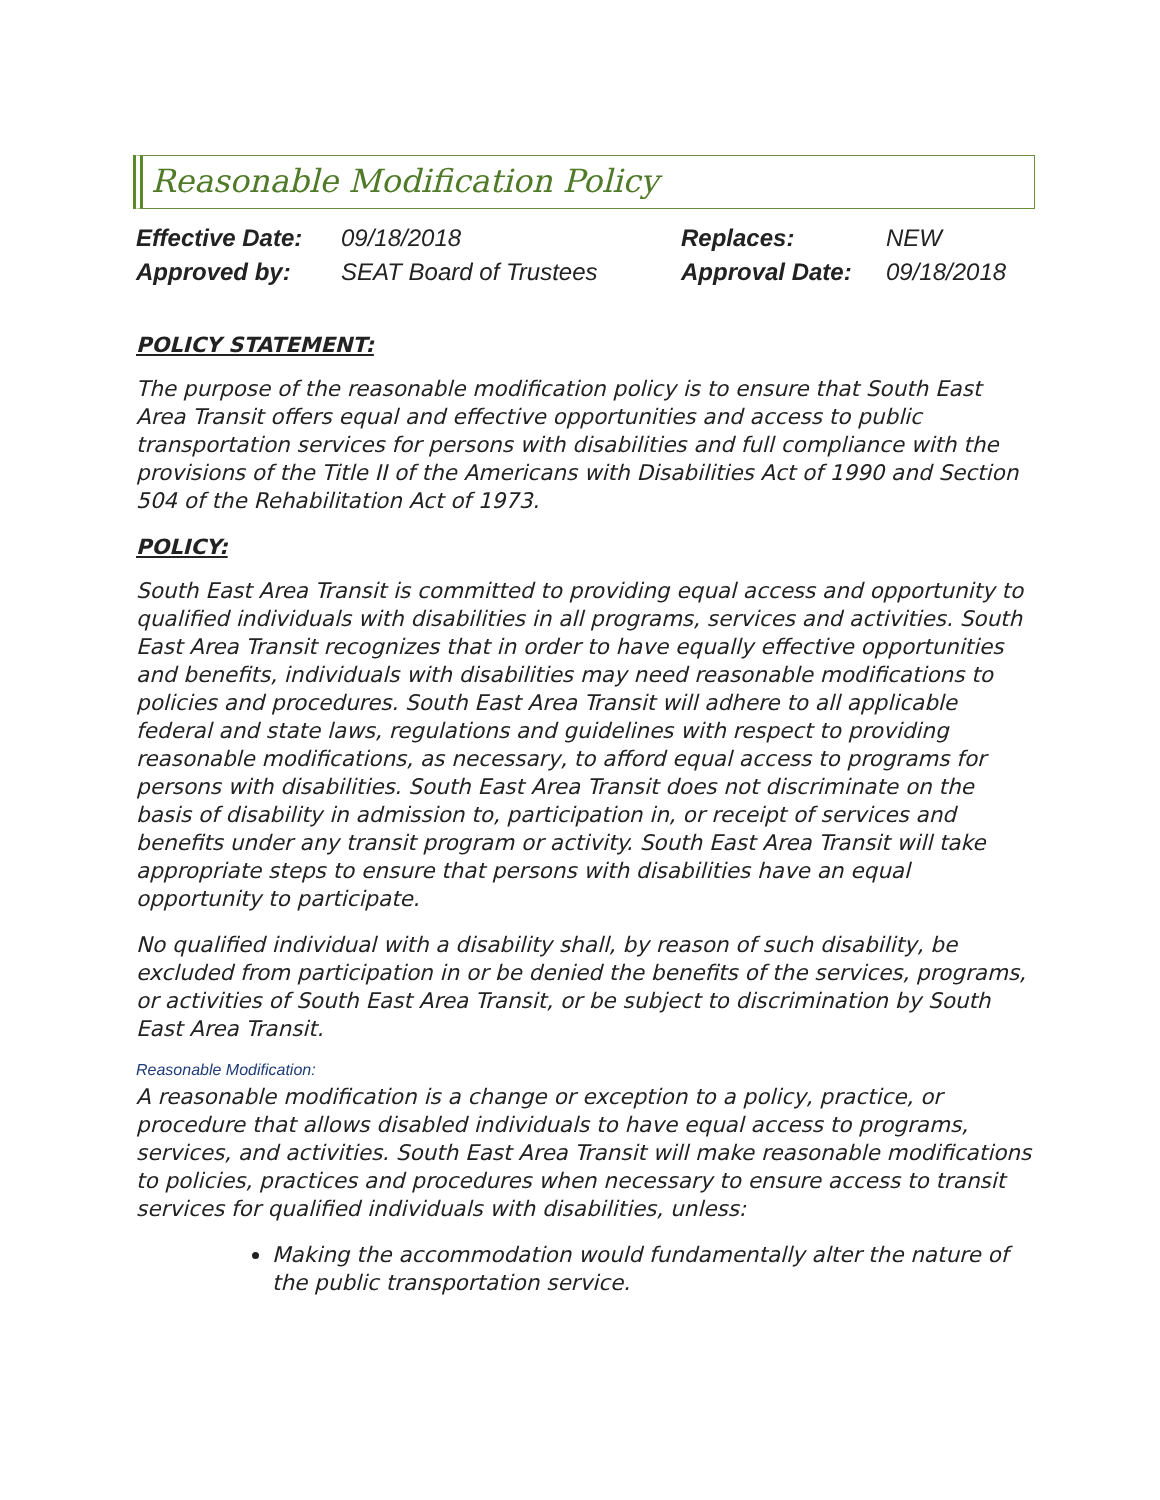Reasonable Modification Policy
| Effective Date: | 09/18/2018 | Replaces: | NEW |
| Approved by: | SEAT Board of Trustees | Approval Date: | 09/18/2018 |
POLICY STATEMENT:
The purpose of the reasonable modification policy is to ensure that South East Area Transit offers equal and effective opportunities and access to public transportation services for persons with disabilities and full compliance with the provisions of the Title II of the Americans with Disabilities Act of 1990 and Section 504 of the Rehabilitation Act of 1973.
POLICY:
South East Area Transit is committed to providing equal access and opportunity to qualified individuals with disabilities in all programs, services and activities. South East Area Transit recognizes that in order to have equally effective opportunities and benefits, individuals with disabilities may need reasonable modifications to policies and procedures. South East Area Transit will adhere to all applicable federal and state laws, regulations and guidelines with respect to providing reasonable modifications, as necessary, to afford equal access to programs for persons with disabilities. South East Area Transit does not discriminate on the basis of disability in admission to, participation in, or receipt of services and benefits under any transit program or activity. South East Area Transit will take appropriate steps to ensure that persons with disabilities have an equal opportunity to participate.
No qualified individual with a disability shall, by reason of such disability, be excluded from participation in or be denied the benefits of the services, programs, or activities of South East Area Transit, or be subject to discrimination by South East Area Transit.
Reasonable Modification:
A reasonable modification is a change or exception to a policy, practice, or procedure that allows disabled individuals to have equal access to programs, services, and activities. South East Area Transit will make reasonable modifications to policies, practices and procedures when necessary to ensure access to transit services for qualified individuals with disabilities, unless:
Making the accommodation would fundamentally alter the nature of the public transportation service.